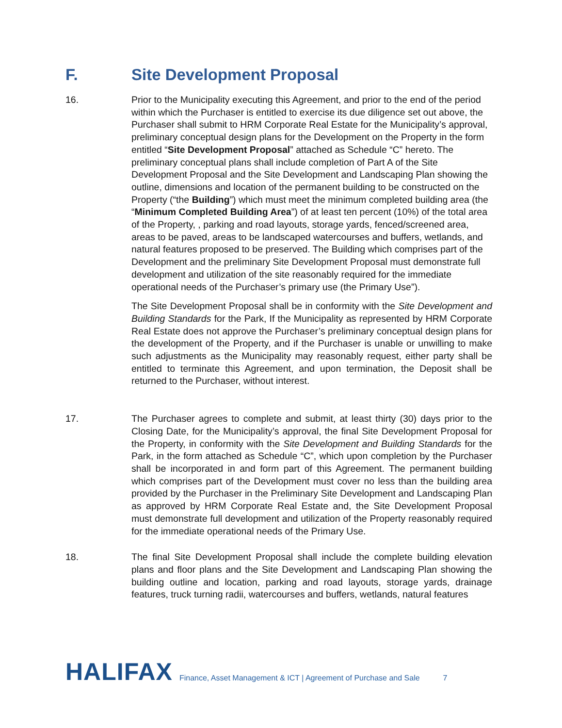F. Site Development Proposal
16. Prior to the Municipality executing this Agreement, and prior to the end of the period within which the Purchaser is entitled to exercise its due diligence set out above, the Purchaser shall submit to HRM Corporate Real Estate for the Municipality’s approval, preliminary conceptual design plans for the Development on the Property in the form entitled “Site Development Proposal” attached as Schedule “C” hereto. The preliminary conceptual plans shall include completion of Part A of the Site Development Proposal and the Site Development and Landscaping Plan showing the outline, dimensions and location of the permanent building to be constructed on the Property (“the Building”) which must meet the minimum completed building area (the “Minimum Completed Building Area”) of at least ten percent (10%) of the total area of the Property, , parking and road layouts, storage yards, fenced/screened area, areas to be paved, areas to be landscaped watercourses and buffers, wetlands, and natural features proposed to be preserved. The Building which comprises part of the Development and the preliminary Site Development Proposal must demonstrate full development and utilization of the site reasonably required for the immediate operational needs of the Purchaser’s primary use (the Primary Use”).
The Site Development Proposal shall be in conformity with the Site Development and Building Standards for the Park, If the Municipality as represented by HRM Corporate Real Estate does not approve the Purchaser’s preliminary conceptual design plans for the development of the Property, and if the Purchaser is unable or unwilling to make such adjustments as the Municipality may reasonably request, either party shall be entitled to terminate this Agreement, and upon termination, the Deposit shall be returned to the Purchaser, without interest.
17. The Purchaser agrees to complete and submit, at least thirty (30) days prior to the Closing Date, for the Municipality’s approval, the final Site Development Proposal for the Property, in conformity with the Site Development and Building Standards for the Park, in the form attached as Schedule “C”, which upon completion by the Purchaser shall be incorporated in and form part of this Agreement. The permanent building which comprises part of the Development must cover no less than the building area provided by the Purchaser in the Preliminary Site Development and Landscaping Plan as approved by HRM Corporate Real Estate and, the Site Development Proposal must demonstrate full development and utilization of the Property reasonably required for the immediate operational needs of the Primary Use.
18. The final Site Development Proposal shall include the complete building elevation plans and floor plans and the Site Development and Landscaping Plan showing the building outline and location, parking and road layouts, storage yards, drainage features, truck turning radii, watercourses and buffers, wetlands, natural features
HALIFAX Finance, Asset Management & ICT | Agreement of Purchase and Sale 7